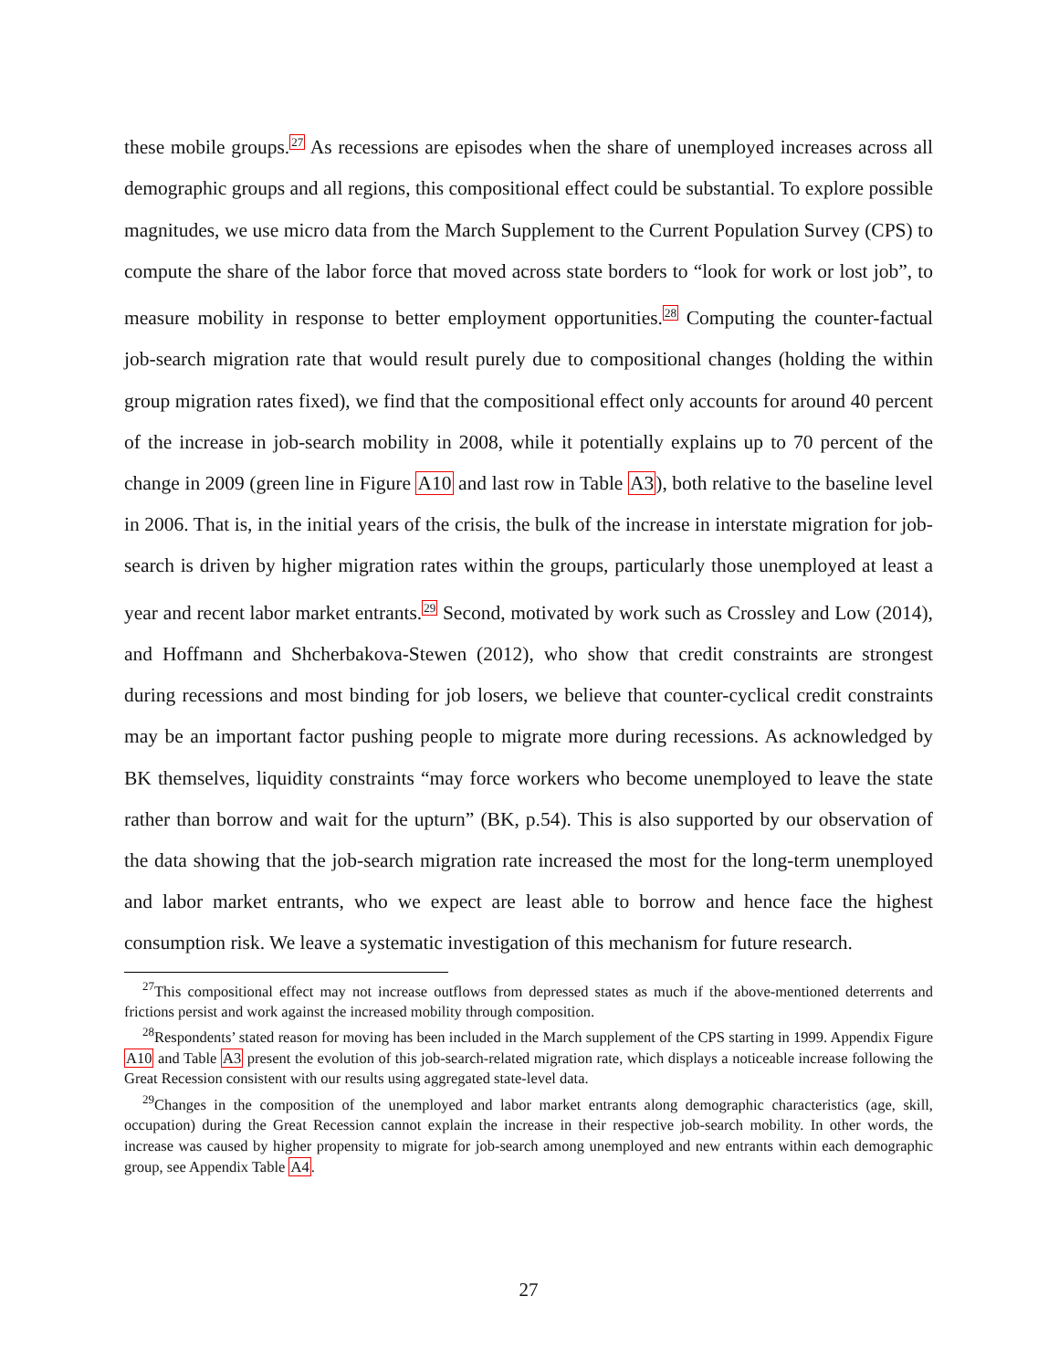these mobile groups.<sup>27</sup> As recessions are episodes when the share of unemployed increases across all demographic groups and all regions, this compositional effect could be substantial. To explore possible magnitudes, we use micro data from the March Supplement to the Current Population Survey (CPS) to compute the share of the labor force that moved across state borders to “look for work or lost job”, to measure mobility in response to better employment opportunities.<sup>28</sup> Computing the counter-factual job-search migration rate that would result purely due to compositional changes (holding the within group migration rates fixed), we find that the compositional effect only accounts for around 40 percent of the increase in job-search mobility in 2008, while it potentially explains up to 70 percent of the change in 2009 (green line in Figure A10 and last row in Table A3), both relative to the baseline level in 2006. That is, in the initial years of the crisis, the bulk of the increase in interstate migration for job-search is driven by higher migration rates within the groups, particularly those unemployed at least a year and recent labor market entrants.<sup>29</sup> Second, motivated by work such as Crossley and Low (2014), and Hoffmann and Shcherbakova-Stewen (2012), who show that credit constraints are strongest during recessions and most binding for job losers, we believe that counter-cyclical credit constraints may be an important factor pushing people to migrate more during recessions. As acknowledged by BK themselves, liquidity constraints “may force workers who become unemployed to leave the state rather than borrow and wait for the upturn” (BK, p.54). This is also supported by our observation of the data showing that the job-search migration rate increased the most for the long-term unemployed and labor market entrants, who we expect are least able to borrow and hence face the highest consumption risk. We leave a systematic investigation of this mechanism for future research.
<sup>27</sup> This compositional effect may not increase outflows from depressed states as much if the above-mentioned deterrents and frictions persist and work against the increased mobility through composition.
<sup>28</sup> Respondents’ stated reason for moving has been included in the March supplement of the CPS starting in 1999. Appendix Figure A10 and Table A3 present the evolution of this job-search-related migration rate, which displays a noticeable increase following the Great Recession consistent with our results using aggregated state-level data.
<sup>29</sup> Changes in the composition of the unemployed and labor market entrants along demographic characteristics (age, skill, occupation) during the Great Recession cannot explain the increase in their respective job-search mobility. In other words, the increase was caused by higher propensity to migrate for job-search among unemployed and new entrants within each demographic group, see Appendix Table A4.
27